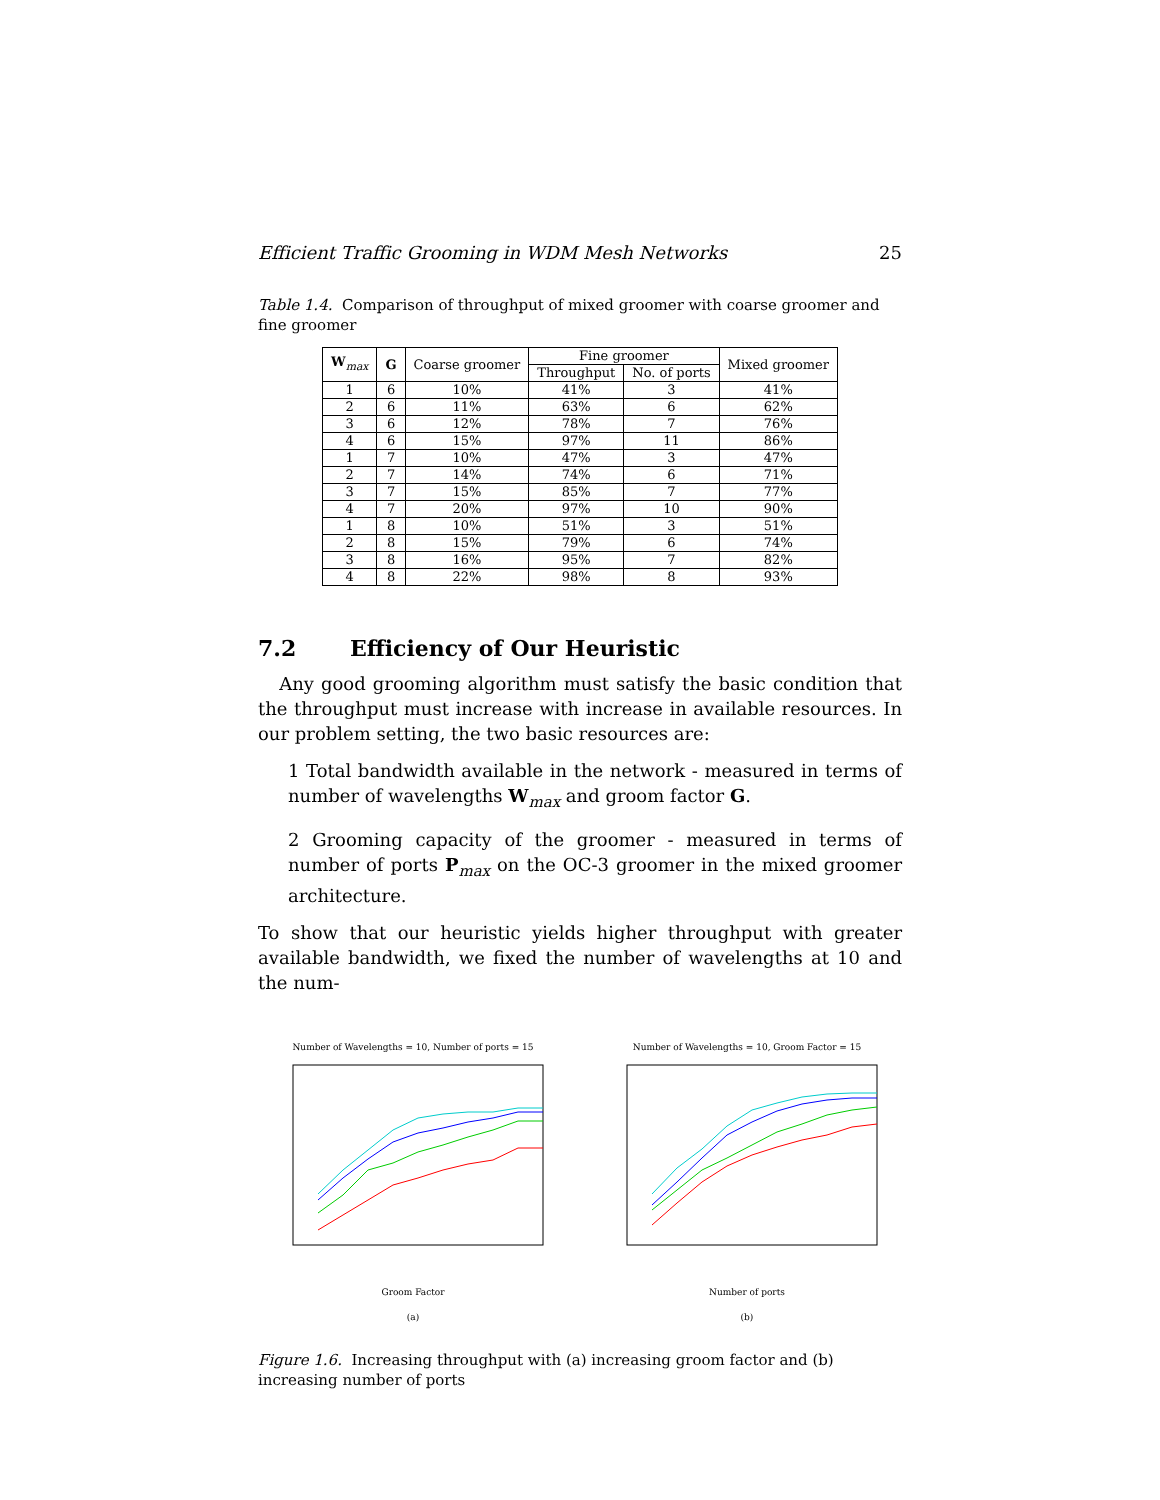Efficient Traffic Grooming in WDM Mesh Networks 25
Table 1.4. Comparison of throughput of mixed groomer with coarse groomer and fine groomer
| W<sub>max</sub> | G | Coarse groomer | Fine groomer | | Mixed groomer |
| --- | --- | --- | --- | --- | --- |
| | | | Throughput | No. of ports | |
| 1 | 6 | 10% | 41% | 3 | 41% |
| 2 | 6 | 11% | 63% | 6 | 62% |
| 3 | 6 | 12% | 78% | 7 | 76% |
| 4 | 6 | 15% | 97% | 11 | 86% |
| 1 | 7 | 10% | 47% | 3 | 47% |
| 2 | 7 | 14% | 74% | 6 | 71% |
| 3 | 7 | 15% | 85% | 7 | 77% |
| 4 | 7 | 20% | 97% | 10 | 90% |
| 1 | 8 | 10% | 51% | 3 | 51% |
| 2 | 8 | 15% | 79% | 6 | 74% |
| 3 | 8 | 16% | 95% | 7 | 82% |
| 4 | 8 | 22% | 98% | 8 | 93% |
7.2 Efficiency of Our Heuristic
Any good grooming algorithm must satisfy the basic condition that the throughput must increase with increase in available resources. In our problem setting, the two basic resources are:
1 Total bandwidth available in the network - measured in terms of number of wavelengths W<sub>max</sub> and groom factor G.
2 Grooming capacity of the groomer - measured in terms of number of ports P<sub>max</sub> on the OC-3 groomer in the mixed groomer architecture.
To show that our heuristic yields higher throughput with greater available bandwidth, we fixed the number of wavelengths at 10 and the num-
Number of Wavelengths = 10, Number of ports = 15
Groom Factor
(a)
Number of Wavelengths = 10, Groom Factor = 15
Number of ports
(b)
Figure 1.6. Increasing throughput with (a) increasing groom factor and (b) increasing number of ports